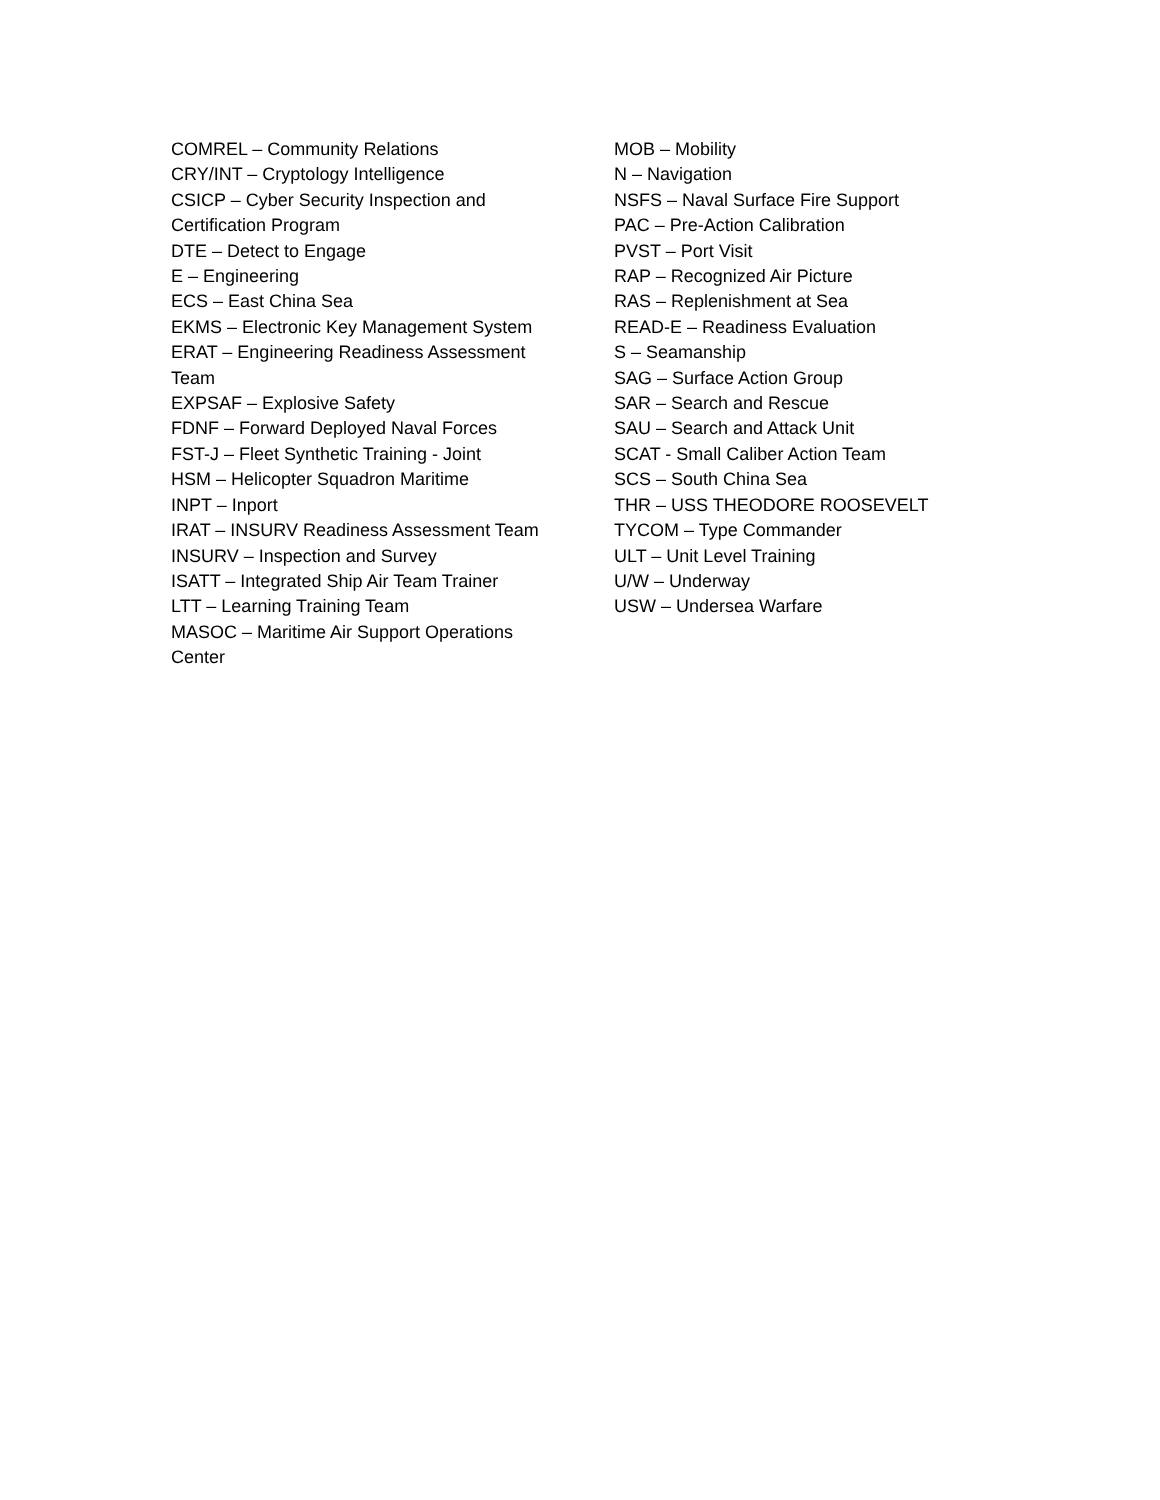COMREL – Community Relations
CRY/INT – Cryptology Intelligence
CSICP – Cyber Security Inspection and
Certification Program
DTE – Detect to Engage
E – Engineering
ECS – East China Sea
EKMS – Electronic Key Management System
ERAT – Engineering Readiness Assessment
Team
EXPSAF – Explosive Safety
FDNF – Forward Deployed Naval Forces
FST-J – Fleet Synthetic Training - Joint
HSM – Helicopter Squadron Maritime
INPT – Inport
IRAT – INSURV Readiness Assessment Team
INSURV – Inspection and Survey
ISATT – Integrated Ship Air Team Trainer
LTT – Learning Training Team
MASOC – Maritime Air Support Operations
Center
MOB – Mobility
N – Navigation
NSFS – Naval Surface Fire Support
PAC – Pre-Action Calibration
PVST – Port Visit
RAP – Recognized Air Picture
RAS – Replenishment at Sea
READ-E – Readiness Evaluation
S – Seamanship
SAG – Surface Action Group
SAR – Search and Rescue
SAU – Search and Attack Unit
SCAT - Small Caliber Action Team
SCS – South China Sea
THR – USS THEODORE ROOSEVELT
TYCOM – Type Commander
ULT – Unit Level Training
U/W – Underway
USW – Undersea Warfare